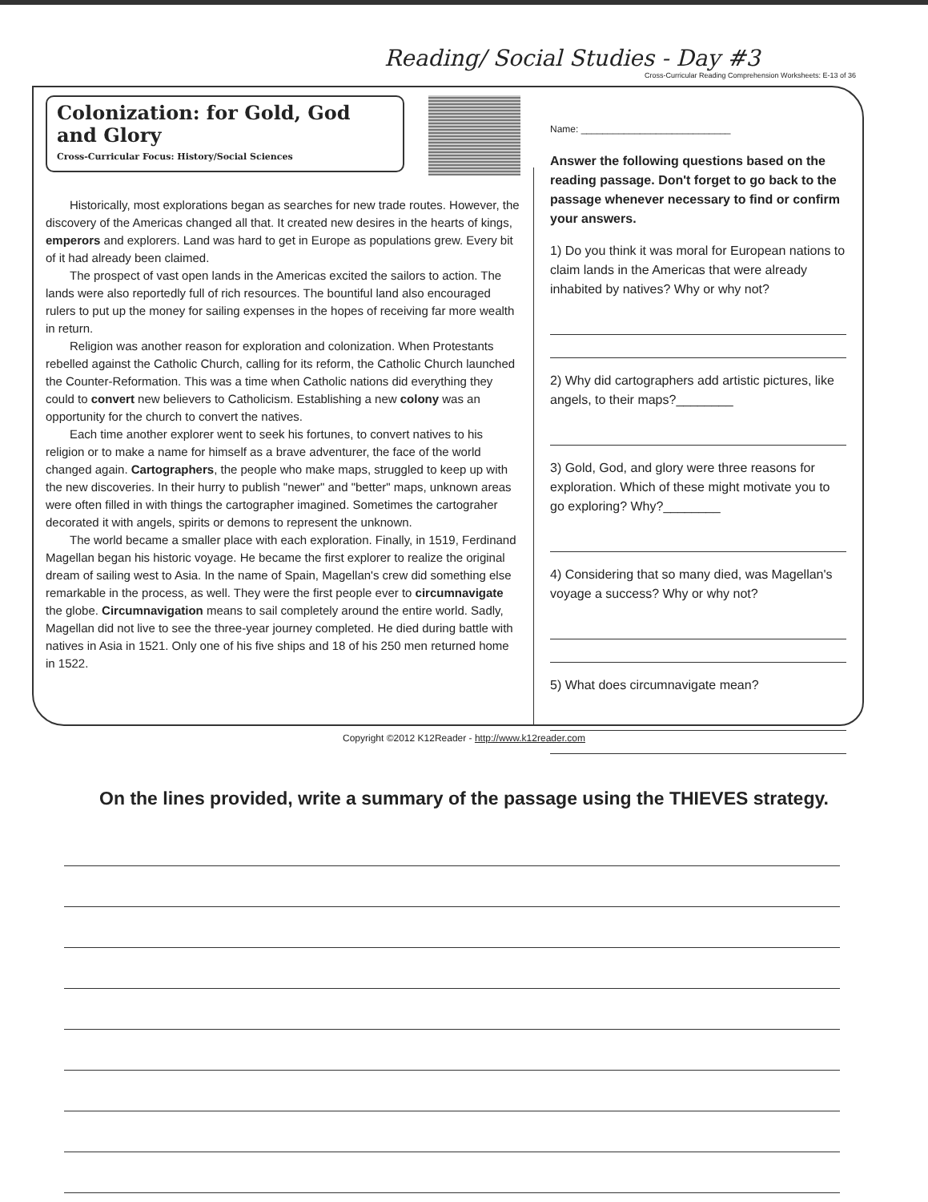Reading/ Social Studies - Day #3
Cross-Curricular Reading Comprehension Worksheets: E-13 of 36
Colonization: for Gold, God and Glory
Cross-Curricular Focus: History/Social Sciences
Historically, most explorations began as searches for new trade routes. However, the discovery of the Americas changed all that. It created new desires in the hearts of kings, emperors and explorers. Land was hard to get in Europe as populations grew. Every bit of it had already been claimed.
The prospect of vast open lands in the Americas excited the sailors to action. The lands were also reportedly full of rich resources. The bountiful land also encouraged rulers to put up the money for sailing expenses in the hopes of receiving far more wealth in return.
Religion was another reason for exploration and colonization. When Protestants rebelled against the Catholic Church, calling for its reform, the Catholic Church launched the Counter-Reformation. This was a time when Catholic nations did everything they could to convert new believers to Catholicism. Establishing a new colony was an opportunity for the church to convert the natives.
Each time another explorer went to seek his fortunes, to convert natives to his religion or to make a name for himself as a brave adventurer, the face of the world changed again. Cartographers, the people who make maps, struggled to keep up with the new discoveries. In their hurry to publish "newer" and "better" maps, unknown areas were often filled in with things the cartographer imagined. Sometimes the cartograher decorated it with angels, spirits or demons to represent the unknown.
The world became a smaller place with each exploration. Finally, in 1519, Ferdinand Magellan began his historic voyage. He became the first explorer to realize the original dream of sailing west to Asia. In the name of Spain, Magellan's crew did something else remarkable in the process, as well. They were the first people ever to circumnavigate the globe. Circumnavigation means to sail completely around the entire world. Sadly, Magellan did not live to see the three-year journey completed. He died during battle with natives in Asia in 1521. Only one of his five ships and 18 of his 250 men returned home in 1522.
Name: ____________________________
Answer the following questions based on the reading passage. Don't forget to go back to the passage whenever necessary to find or confirm your answers.
1) Do you think it was moral for European nations to claim lands in the Americas that were already inhabited by natives? Why or why not?
2) Why did cartographers add artistic pictures, like angels, to their maps?________
3) Gold, God, and glory were three reasons for exploration. Which of these might motivate you to go exploring? Why?________
4) Considering that so many died, was Magellan's voyage a success? Why or why not?
5) What does circumnavigate mean?
Copyright ©2012 K12Reader - http://www.k12reader.com
On the lines provided, write a summary of the passage using the THIEVES strategy.